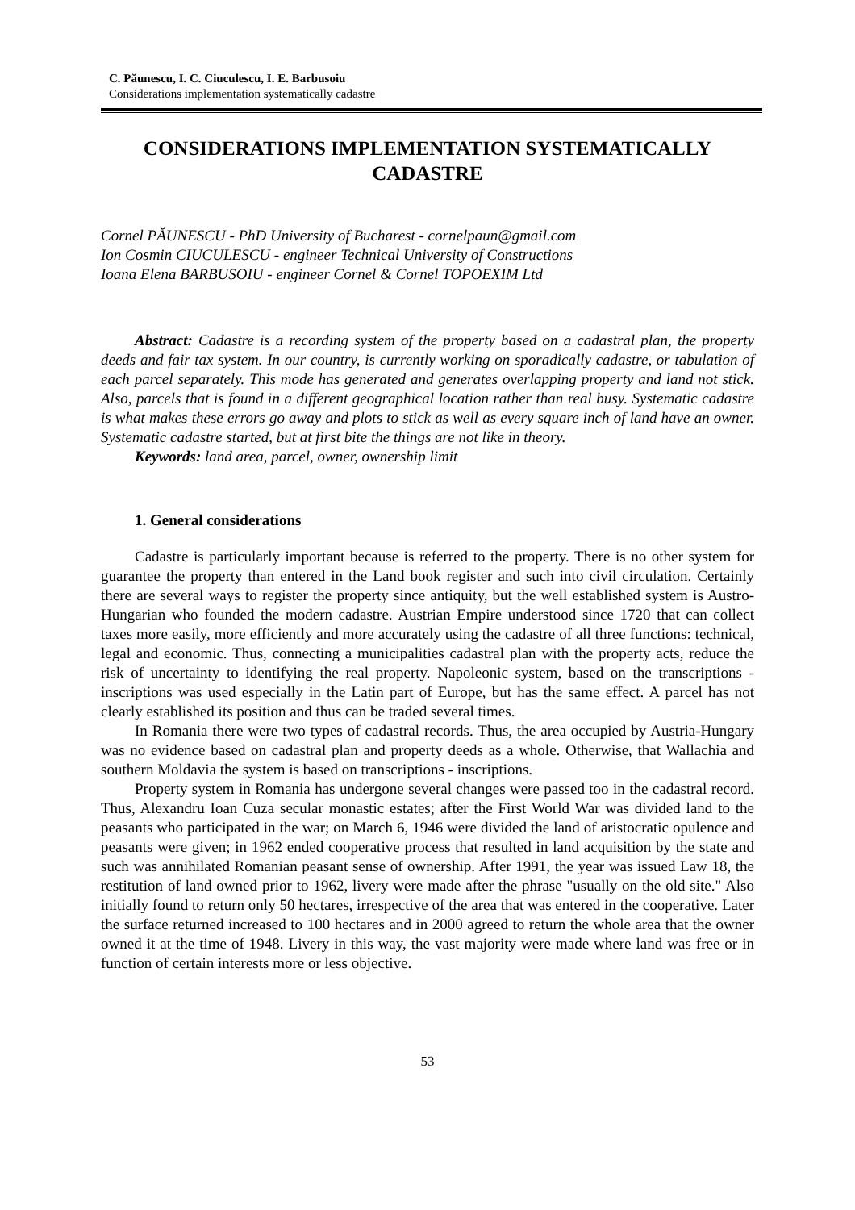C. Păunescu, I. C. Ciuculescu, I. E. Barbusoiu
Considerations implementation systematically cadastre
CONSIDERATIONS IMPLEMENTATION SYSTEMATICALLY
CADASTRE
Cornel PĂUNESCU - PhD University of Bucharest - cornelpaun@gmail.com
Ion Cosmin CIUCULESCU - engineer Technical University of Constructions
Ioana Elena BARBUSOIU - engineer Cornel & Cornel TOPOEXIM Ltd
Abstract: Cadastre is a recording system of the property based on a cadastral plan, the property deeds and fair tax system. In our country, is currently working on sporadically cadastre, or tabulation of each parcel separately. This mode has generated and generates overlapping property and land not stick. Also, parcels that is found in a different geographical location rather than real busy. Systematic cadastre is what makes these errors go away and plots to stick as well as every square inch of land have an owner. Systematic cadastre started, but at first bite the things are not like in theory.
Keywords: land area, parcel, owner, ownership limit
1. General considerations
Cadastre is particularly important because is referred to the property. There is no other system for guarantee the property than entered in the Land book register and such into civil circulation. Certainly there are several ways to register the property since antiquity, but the well established system is Austro-Hungarian who founded the modern cadastre. Austrian Empire understood since 1720 that can collect taxes more easily, more efficiently and more accurately using the cadastre of all three functions: technical, legal and economic. Thus, connecting a municipalities cadastral plan with the property acts, reduce the risk of uncertainty to identifying the real property. Napoleonic system, based on the transcriptions - inscriptions was used especially in the Latin part of Europe, but has the same effect. A parcel has not clearly established its position and thus can be traded several times.
In Romania there were two types of cadastral records. Thus, the area occupied by Austria-Hungary was no evidence based on cadastral plan and property deeds as a whole. Otherwise, that Wallachia and southern Moldavia the system is based on transcriptions - inscriptions.
Property system in Romania has undergone several changes were passed too in the cadastral record. Thus, Alexandru Ioan Cuza secular monastic estates; after the First World War was divided land to the peasants who participated in the war; on March 6, 1946 were divided the land of aristocratic opulence and peasants were given; in 1962 ended cooperative process that resulted in land acquisition by the state and such was annihilated Romanian peasant sense of ownership. After 1991, the year was issued Law 18, the restitution of land owned prior to 1962, livery were made after the phrase "usually on the old site." Also initially found to return only 50 hectares, irrespective of the area that was entered in the cooperative. Later the surface returned increased to 100 hectares and in 2000 agreed to return the whole area that the owner owned it at the time of 1948. Livery in this way, the vast majority were made where land was free or in function of certain interests more or less objective.
53